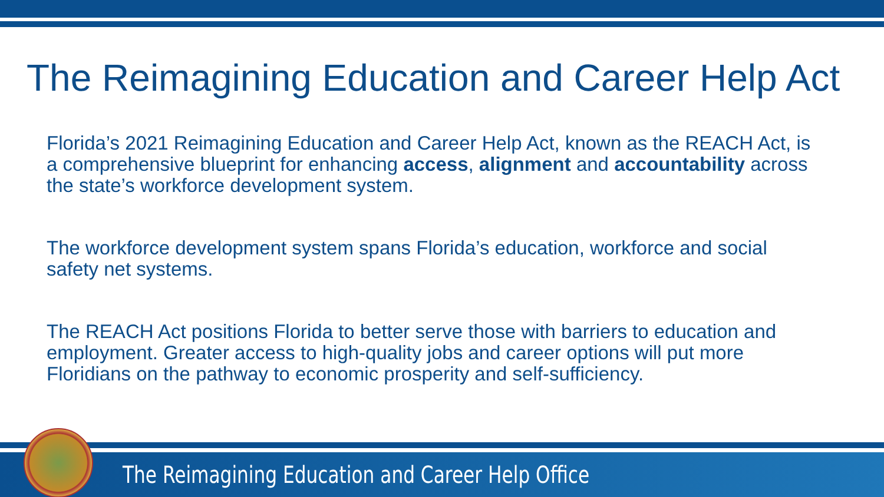The Reimagining Education and Career Help Act
Florida’s 2021 Reimagining Education and Career Help Act, known as the REACH Act, is a comprehensive blueprint for enhancing access, alignment and accountability across the state’s workforce development system.
The workforce development system spans Florida’s education, workforce and social safety net systems.
The REACH Act positions Florida to better serve those with barriers to education and employment. Greater access to high-quality jobs and career options will put more Floridians on the pathway to economic prosperity and self-sufficiency.
The Reimagining Education and Career Help Office